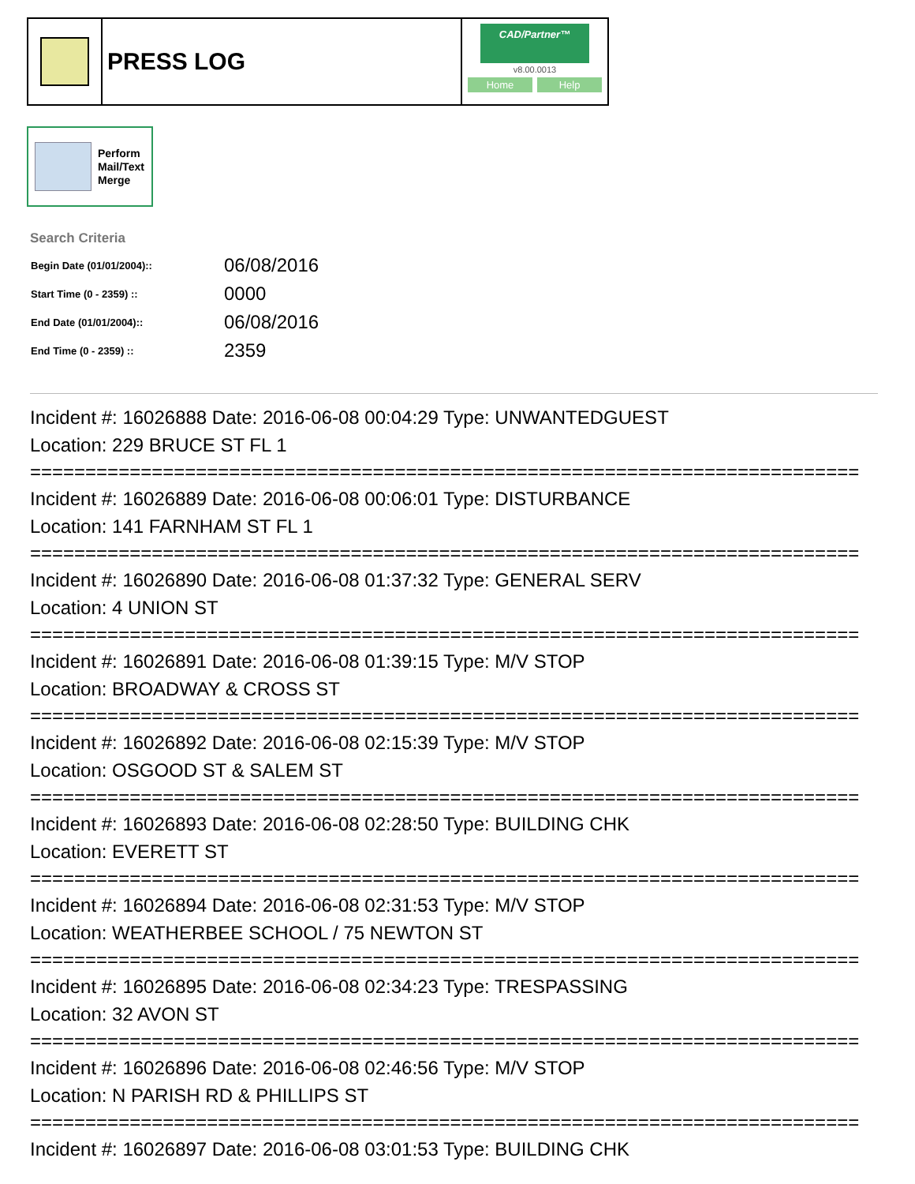PRESS LOG
CAD/Partner™
v8.00.0013
Home Help
Perform
Mail/Text
Merge
Search Criteria
| Begin Date (01/01/2004):: | 06/08/2016 |
| Start Time (0 - 2359) :: | 0000 |
| End Date (01/01/2004):: | 06/08/2016 |
| End Time (0 - 2359) :: | 2359 |
Incident #: 16026888 Date: 2016-06-08 00:04:29 Type: UNWANTEDGUEST
Location: 229 BRUCE ST FL 1
===========================================================================
Incident #: 16026889 Date: 2016-06-08 00:06:01 Type: DISTURBANCE
Location: 141 FARNHAM ST FL 1
===========================================================================
Incident #: 16026890 Date: 2016-06-08 01:37:32 Type: GENERAL SERV
Location: 4 UNION ST
===========================================================================
Incident #: 16026891 Date: 2016-06-08 01:39:15 Type: M/V STOP
Location: BROADWAY & CROSS ST
===========================================================================
Incident #: 16026892 Date: 2016-06-08 02:15:39 Type: M/V STOP
Location: OSGOOD ST & SALEM ST
===========================================================================
Incident #: 16026893 Date: 2016-06-08 02:28:50 Type: BUILDING CHK
Location: EVERETT ST
===========================================================================
Incident #: 16026894 Date: 2016-06-08 02:31:53 Type: M/V STOP
Location: WEATHERBEE SCHOOL / 75 NEWTON ST
===========================================================================
Incident #: 16026895 Date: 2016-06-08 02:34:23 Type: TRESPASSING
Location: 32 AVON ST
===========================================================================
Incident #: 16026896 Date: 2016-06-08 02:46:56 Type: M/V STOP
Location: N PARISH RD & PHILLIPS ST
===========================================================================
Incident #: 16026897 Date: 2016-06-08 03:01:53 Type: BUILDING CHK